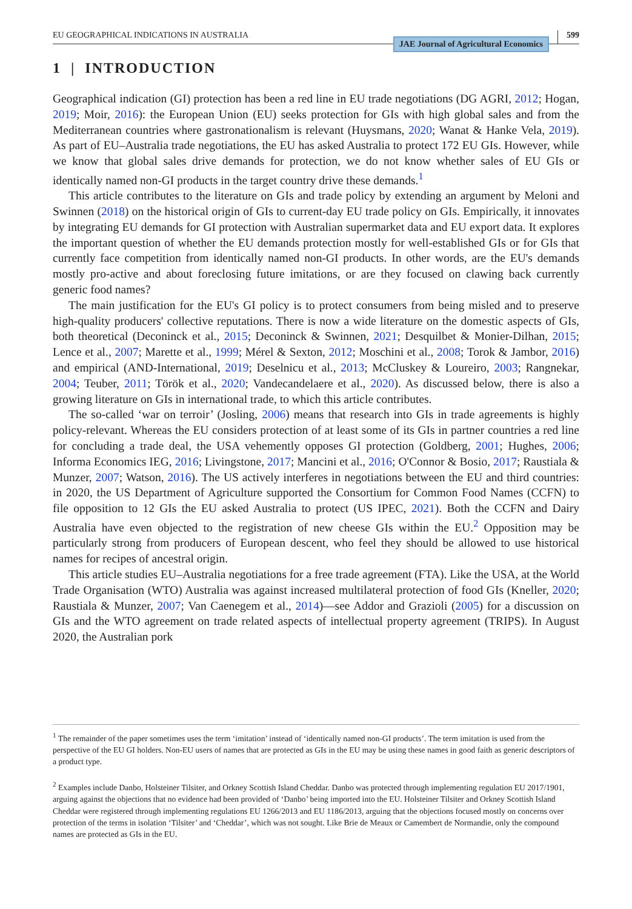EU GEOGRAPHICAL INDICATIONS IN AUSTRALIA JAE Journal of Agricultural Economics 599
1 | INTRODUCTION
Geographical indication (GI) protection has been a red line in EU trade negotiations (DG AGRI, 2012; Hogan, 2019; Moir, 2016): the European Union (EU) seeks protection for GIs with high global sales and from the Mediterranean countries where gastronationalism is relevant (Huysmans, 2020; Wanat & Hanke Vela, 2019). As part of EU–Australia trade negotiations, the EU has asked Australia to protect 172 EU GIs. However, while we know that global sales drive demands for protection, we do not know whether sales of EU GIs or identically named non-GI products in the target country drive these demands.<sup>1</sup>
This article contributes to the literature on GIs and trade policy by extending an argument by Meloni and Swinnen (2018) on the historical origin of GIs to current-day EU trade policy on GIs. Empirically, it innovates by integrating EU demands for GI protection with Australian supermarket data and EU export data. It explores the important question of whether the EU demands protection mostly for well-established GIs or for GIs that currently face competition from identically named non-GI products. In other words, are the EU's demands mostly pro-active and about foreclosing future imitations, or are they focused on clawing back currently generic food names?
The main justification for the EU's GI policy is to protect consumers from being misled and to preserve high-quality producers' collective reputations. There is now a wide literature on the domestic aspects of GIs, both theoretical (Deconinck et al., 2015; Deconinck & Swinnen, 2021; Desquilbet & Monier-Dilhan, 2015; Lence et al., 2007; Marette et al., 1999; Mérel & Sexton, 2012; Moschini et al., 2008; Torok & Jambor, 2016) and empirical (AND-International, 2019; Deselnicu et al., 2013; McCluskey & Loureiro, 2003; Rangnekar, 2004; Teuber, 2011; Török et al., 2020; Vandecandelaere et al., 2020). As discussed below, there is also a growing literature on GIs in international trade, to which this article contributes.
The so-called ‘war on terroir’ (Josling, 2006) means that research into GIs in trade agreements is highly policy-relevant. Whereas the EU considers protection of at least some of its GIs in partner countries a red line for concluding a trade deal, the USA vehemently opposes GI protection (Goldberg, 2001; Hughes, 2006; Informa Economics IEG, 2016; Livingstone, 2017; Mancini et al., 2016; O'Connor & Bosio, 2017; Raustiala & Munzer, 2007; Watson, 2016). The US actively interferes in negotiations between the EU and third countries: in 2020, the US Department of Agriculture supported the Consortium for Common Food Names (CCFN) to file opposition to 12 GIs the EU asked Australia to protect (US IPEC, 2021). Both the CCFN and Dairy Australia have even objected to the registration of new cheese GIs within the EU.<sup>2</sup> Opposition may be particularly strong from producers of European descent, who feel they should be allowed to use historical names for recipes of ancestral origin.
This article studies EU–Australia negotiations for a free trade agreement (FTA). Like the USA, at the World Trade Organisation (WTO) Australia was against increased multilateral protection of food GIs (Kneller, 2020; Raustiala & Munzer, 2007; Van Caenegem et al., 2014)—see Addor and Grazioli (2005) for a discussion on GIs and the WTO agreement on trade related aspects of intellectual property agreement (TRIPS). In August 2020, the Australian pork
<sup>1</sup> The remainder of the paper sometimes uses the term ‘imitation’ instead of ‘identically named non-GI products’. The term imitation is used from the perspective of the EU GI holders. Non-EU users of names that are protected as GIs in the EU may be using these names in good faith as generic descriptors of a product type.
<sup>2</sup> Examples include Danbo, Holsteiner Tilsiter, and Orkney Scottish Island Cheddar. Danbo was protected through implementing regulation EU 2017/1901, arguing against the objections that no evidence had been provided of ‘Danbo’ being imported into the EU. Holsteiner Tilsiter and Orkney Scottish Island Cheddar were registered through implementing regulations EU 1266/2013 and EU 1186/2013, arguing that the objections focused mostly on concerns over protection of the terms in isolation ‘Tilsiter’ and ‘Cheddar’, which was not sought. Like Brie de Meaux or Camembert de Normandie, only the compound names are protected as GIs in the EU.